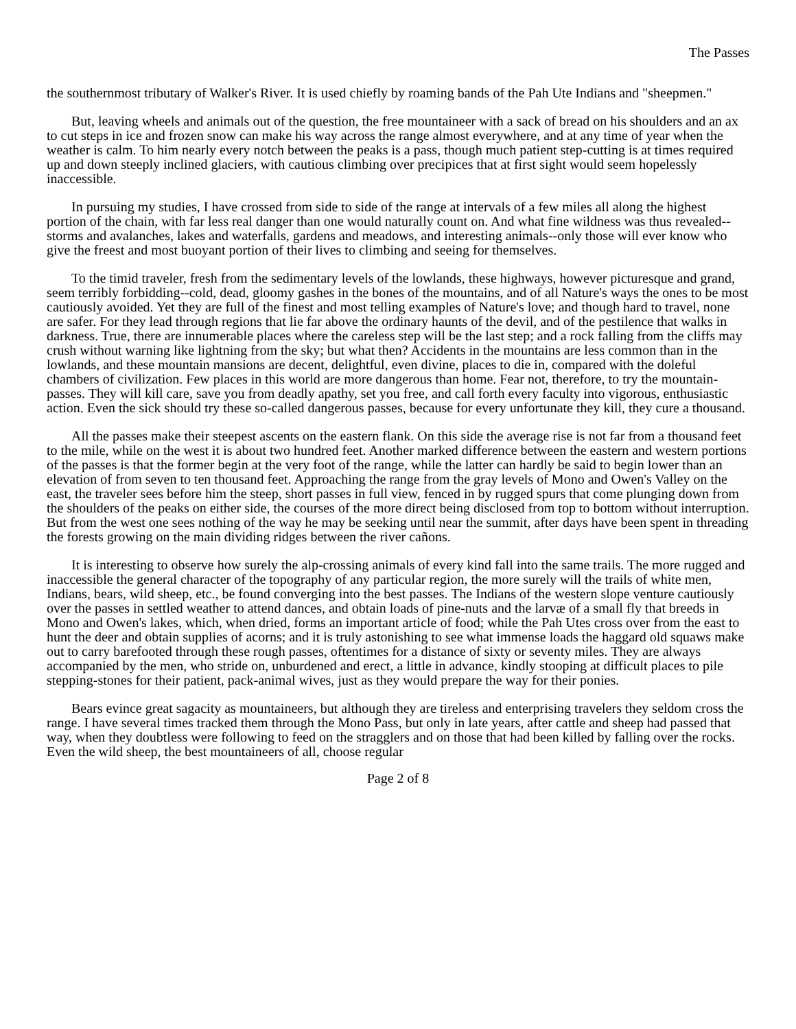The Passes
the southernmost tributary of Walker's River. It is used chiefly by roaming bands of the Pah Ute Indians and "sheepmen."
But, leaving wheels and animals out of the question, the free mountaineer with a sack of bread on his shoulders and an ax to cut steps in ice and frozen snow can make his way across the range almost everywhere, and at any time of year when the weather is calm. To him nearly every notch between the peaks is a pass, though much patient step-cutting is at times required up and down steeply inclined glaciers, with cautious climbing over precipices that at first sight would seem hopelessly inaccessible.
In pursuing my studies, I have crossed from side to side of the range at intervals of a few miles all along the highest portion of the chain, with far less real danger than one would naturally count on. And what fine wildness was thus revealed--storms and avalanches, lakes and waterfalls, gardens and meadows, and interesting animals--only those will ever know who give the freest and most buoyant portion of their lives to climbing and seeing for themselves.
To the timid traveler, fresh from the sedimentary levels of the lowlands, these highways, however picturesque and grand, seem terribly forbidding--cold, dead, gloomy gashes in the bones of the mountains, and of all Nature's ways the ones to be most cautiously avoided. Yet they are full of the finest and most telling examples of Nature's love; and though hard to travel, none are safer. For they lead through regions that lie far above the ordinary haunts of the devil, and of the pestilence that walks in darkness. True, there are innumerable places where the careless step will be the last step; and a rock falling from the cliffs may crush without warning like lightning from the sky; but what then? Accidents in the mountains are less common than in the lowlands, and these mountain mansions are decent, delightful, even divine, places to die in, compared with the doleful chambers of civilization. Few places in this world are more dangerous than home. Fear not, therefore, to try the mountain-passes. They will kill care, save you from deadly apathy, set you free, and call forth every faculty into vigorous, enthusiastic action. Even the sick should try these so-called dangerous passes, because for every unfortunate they kill, they cure a thousand.
All the passes make their steepest ascents on the eastern flank. On this side the average rise is not far from a thousand feet to the mile, while on the west it is about two hundred feet. Another marked difference between the eastern and western portions of the passes is that the former begin at the very foot of the range, while the latter can hardly be said to begin lower than an elevation of from seven to ten thousand feet. Approaching the range from the gray levels of Mono and Owen's Valley on the east, the traveler sees before him the steep, short passes in full view, fenced in by rugged spurs that come plunging down from the shoulders of the peaks on either side, the courses of the more direct being disclosed from top to bottom without interruption. But from the west one sees nothing of the way he may be seeking until near the summit, after days have been spent in threading the forests growing on the main dividing ridges between the river cañons.
It is interesting to observe how surely the alp-crossing animals of every kind fall into the same trails. The more rugged and inaccessible the general character of the topography of any particular region, the more surely will the trails of white men, Indians, bears, wild sheep, etc., be found converging into the best passes. The Indians of the western slope venture cautiously over the passes in settled weather to attend dances, and obtain loads of pine-nuts and the larvæ of a small fly that breeds in Mono and Owen's lakes, which, when dried, forms an important article of food; while the Pah Utes cross over from the east to hunt the deer and obtain supplies of acorns; and it is truly astonishing to see what immense loads the haggard old squaws make out to carry barefooted through these rough passes, oftentimes for a distance of sixty or seventy miles. They are always accompanied by the men, who stride on, unburdened and erect, a little in advance, kindly stooping at difficult places to pile stepping-stones for their patient, pack-animal wives, just as they would prepare the way for their ponies.
Bears evince great sagacity as mountaineers, but although they are tireless and enterprising travelers they seldom cross the range. I have several times tracked them through the Mono Pass, but only in late years, after cattle and sheep had passed that way, when they doubtless were following to feed on the stragglers and on those that had been killed by falling over the rocks. Even the wild sheep, the best mountaineers of all, choose regular
Page 2 of 8